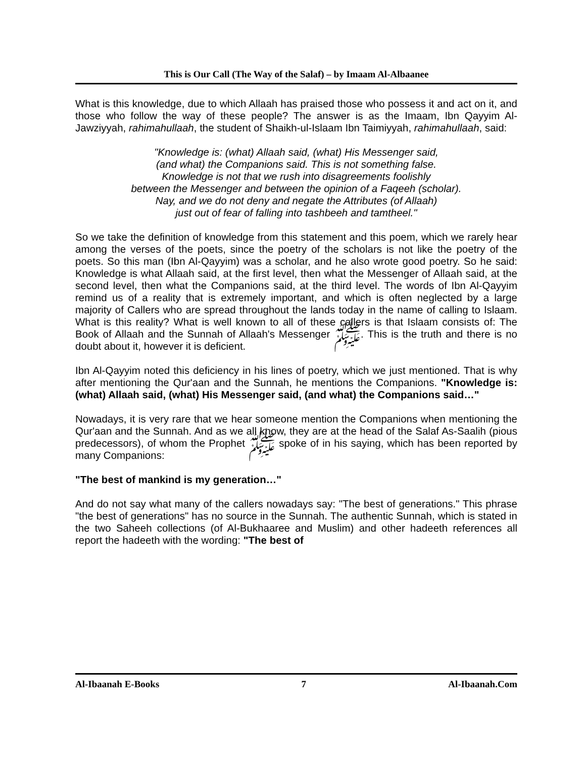This is Our Call (The Way of the Salaf) – by Imaam Al-Albaanee
What is this knowledge, due to which Allaah has praised those who possess it and act on it, and those who follow the way of these people? The answer is as the Imaam, Ibn Qayyim Al-Jawziyyah, rahimahullaah, the student of Shaikh-ul-Islaam Ibn Taimiyyah, rahimahullaah, said:
"Knowledge is: (what) Allaah said, (what) His Messenger said,
(and what) the Companions said. This is not something false.
Knowledge is not that we rush into disagreements foolishly
between the Messenger and between the opinion of a Faqeeh (scholar).
Nay, and we do not deny and negate the Attributes (of Allaah)
just out of fear of falling into tashbeeh and tamtheel."
So we take the definition of knowledge from this statement and this poem, which we rarely hear among the verses of the poets, since the poetry of the scholars is not like the poetry of the poets. So this man (Ibn Al-Qayyim) was a scholar, and he also wrote good poetry. So he said: Knowledge is what Allaah said, at the first level, then what the Messenger of Allaah said, at the second level, then what the Companions said, at the third level. The words of Ibn Al-Qayyim remind us of a reality that is extremely important, and which is often neglected by a large majority of Callers who are spread throughout the lands today in the name of calling to Islaam. What is this reality? What is well known to all of these callers is that Islaam consists of: The Book of Allaah and the Sunnah of Allaah's Messenger ﷺ. This is the truth and there is no doubt about it, however it is deficient.
Ibn Al-Qayyim noted this deficiency in his lines of poetry, which we just mentioned. That is why after mentioning the Qur'aan and the Sunnah, he mentions the Companions. "Knowledge is:(what) Allaah said, (what) His Messenger said, (and what) the Companions said…"
Nowadays, it is very rare that we hear someone mention the Companions when mentioning the Qur'aan and the Sunnah. And as we all know, they are at the head of the Salaf As-Saalih (pious predecessors), of whom the Prophet ﷺ spoke of in his saying, which has been reported by many Companions:
"The best of mankind is my generation…"
And do not say what many of the callers nowadays say: "The best of generations." This phrase "the best of generations" has no source in the Sunnah. The authentic Sunnah, which is stated in the two Saheeh collections (of Al-Bukhaaree and Muslim) and other hadeeth references all report the hadeeth with the wording: "The best of
Al-Ibaanah E-Books 7 Al-Ibaanah.Com